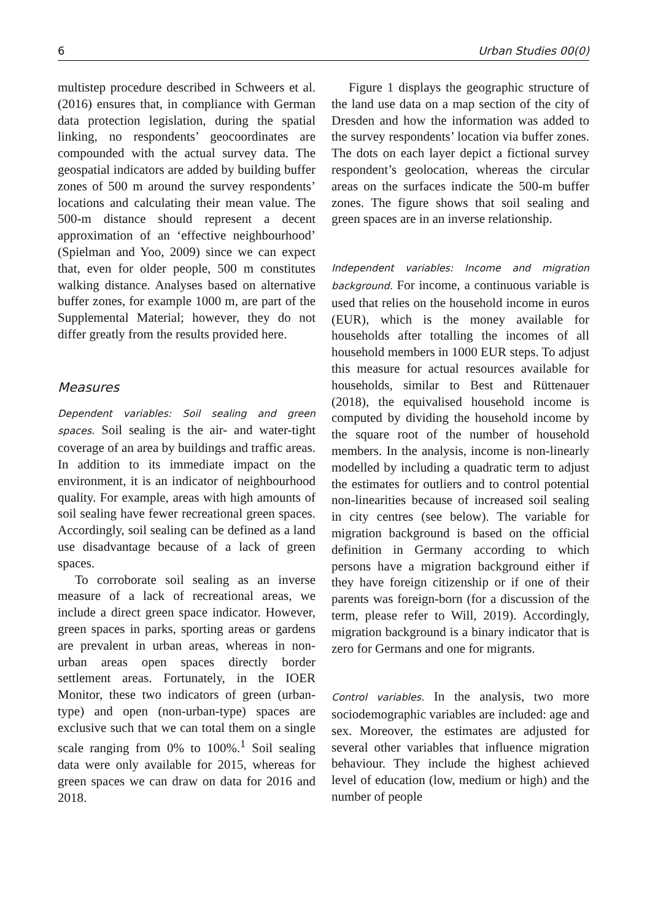6 Urban Studies 00(0)
multistep procedure described in Schweers et al. (2016) ensures that, in compliance with German data protection legislation, during the spatial linking, no respondents’ geocoordinates are compounded with the actual survey data. The geospatial indicators are added by building buffer zones of 500 m around the survey respondents’ locations and calculating their mean value. The 500-m distance should represent a decent approximation of an ‘effective neighbourhood’ (Spielman and Yoo, 2009) since we can expect that, even for older people, 500 m constitutes walking distance. Analyses based on alternative buffer zones, for example 1000 m, are part of the Supplemental Material; however, they do not differ greatly from the results provided here.
Measures
Dependent variables: Soil sealing and green spaces. Soil sealing is the air- and water-tight coverage of an area by buildings and traffic areas. In addition to its immediate impact on the environment, it is an indicator of neighbourhood quality. For example, areas with high amounts of soil sealing have fewer recreational green spaces. Accordingly, soil sealing can be defined as a land use disadvantage because of a lack of green spaces.
To corroborate soil sealing as an inverse measure of a lack of recreational areas, we include a direct green space indicator. However, green spaces in parks, sporting areas or gardens are prevalent in urban areas, whereas in non-urban areas open spaces directly border settlement areas. Fortunately, in the IOER Monitor, these two indicators of green (urban-type) and open (non-urban-type) spaces are exclusive such that we can total them on a single scale ranging from 0% to 100%.<sup>1</sup> Soil sealing data were only available for 2015, whereas for green spaces we can draw on data for 2016 and 2018.
Figure 1 displays the geographic structure of the land use data on a map section of the city of Dresden and how the information was added to the survey respondents’ location via buffer zones. The dots on each layer depict a fictional survey respondent’s geolocation, whereas the circular areas on the surfaces indicate the 500-m buffer zones. The figure shows that soil sealing and green spaces are in an inverse relationship.
Independent variables: Income and migration background. For income, a continuous variable is used that relies on the household income in euros (EUR), which is the money available for households after totalling the incomes of all household members in 1000 EUR steps. To adjust this measure for actual resources available for households, similar to Best and Rüttenauer (2018), the equivalised household income is computed by dividing the household income by the square root of the number of household members. In the analysis, income is non-linearly modelled by including a quadratic term to adjust the estimates for outliers and to control potential non-linearities because of increased soil sealing in city centres (see below). The variable for migration background is based on the official definition in Germany according to which persons have a migration background either if they have foreign citizenship or if one of their parents was foreign-born (for a discussion of the term, please refer to Will, 2019). Accordingly, migration background is a binary indicator that is zero for Germans and one for migrants.
Control variables. In the analysis, two more sociodemographic variables are included: age and sex. Moreover, the estimates are adjusted for several other variables that influence migration behaviour. They include the highest achieved level of education (low, medium or high) and the number of people